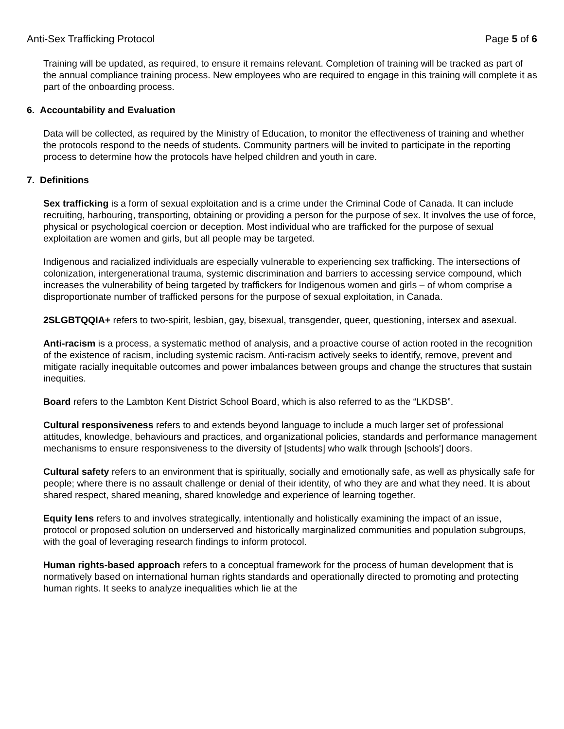Anti-Sex Trafficking Protocol Page 5 of 6
Training will be updated, as required, to ensure it remains relevant. Completion of training will be tracked as part of the annual compliance training process. New employees who are required to engage in this training will complete it as part of the onboarding process.
6. Accountability and Evaluation
Data will be collected, as required by the Ministry of Education, to monitor the effectiveness of training and whether the protocols respond to the needs of students. Community partners will be invited to participate in the reporting process to determine how the protocols have helped children and youth in care.
7. Definitions
Sex trafficking is a form of sexual exploitation and is a crime under the Criminal Code of Canada. It can include recruiting, harbouring, transporting, obtaining or providing a person for the purpose of sex. It involves the use of force, physical or psychological coercion or deception. Most individual who are trafficked for the purpose of sexual exploitation are women and girls, but all people may be targeted.
Indigenous and racialized individuals are especially vulnerable to experiencing sex trafficking. The intersections of colonization, intergenerational trauma, systemic discrimination and barriers to accessing service compound, which increases the vulnerability of being targeted by traffickers for Indigenous women and girls – of whom comprise a disproportionate number of trafficked persons for the purpose of sexual exploitation, in Canada.
2SLGBTQQIA+ refers to two-spirit, lesbian, gay, bisexual, transgender, queer, questioning, intersex and asexual.
Anti-racism is a process, a systematic method of analysis, and a proactive course of action rooted in the recognition of the existence of racism, including systemic racism. Anti-racism actively seeks to identify, remove, prevent and mitigate racially inequitable outcomes and power imbalances between groups and change the structures that sustain inequities.
Board refers to the Lambton Kent District School Board, which is also referred to as the “LKDSB”.
Cultural responsiveness refers to and extends beyond language to include a much larger set of professional attitudes, knowledge, behaviours and practices, and organizational policies, standards and performance management mechanisms to ensure responsiveness to the diversity of [students] who walk through [schools'] doors.
Cultural safety refers to an environment that is spiritually, socially and emotionally safe, as well as physically safe for people; where there is no assault challenge or denial of their identity, of who they are and what they need. It is about shared respect, shared meaning, shared knowledge and experience of learning together.
Equity lens refers to and involves strategically, intentionally and holistically examining the impact of an issue, protocol or proposed solution on underserved and historically marginalized communities and population subgroups, with the goal of leveraging research findings to inform protocol.
Human rights-based approach refers to a conceptual framework for the process of human development that is normatively based on international human rights standards and operationally directed to promoting and protecting human rights. It seeks to analyze inequalities which lie at the